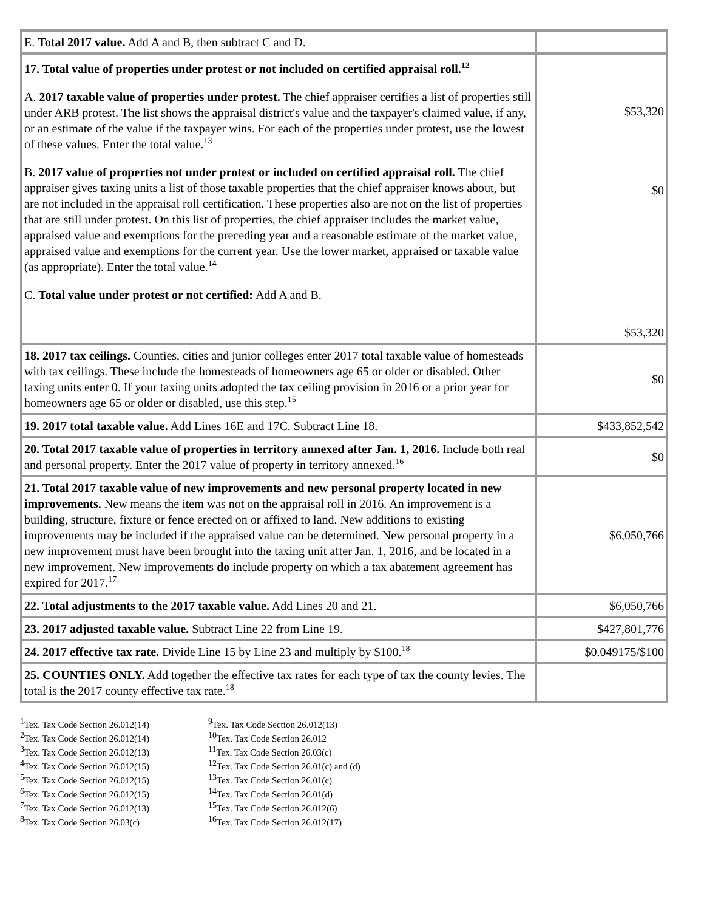| E. Total 2017 value. Add A and B, then subtract C and D. | |
| 17. Total value of properties under protest or not included on certified appraisal roll.<sup>12</sup> A. 2017 taxable value of properties under protest. The chief appraiser certifies a list of properties still under ARB protest. The list shows the appraisal district's value and the taxpayer's claimed value, if any, or an estimate of the value if the taxpayer wins. For each of the properties under protest, use the lowest of these values. Enter the total value.<sup>13</sup> B. 2017 value of properties not under protest or included on certified appraisal roll. The chief appraiser gives taxing units a list of those taxable properties that the chief appraiser knows about, but are not included in the appraisal roll certification. These properties also are not on the list of properties that are still under protest. On this list of properties, the chief appraiser includes the market value, appraised value and exemptions for the preceding year and a reasonable estimate of the market value, appraised value and exemptions for the current year. Use the lower market, appraised or taxable value (as appropriate). Enter the total value.<sup>14</sup> C. Total value under protest or not certified: Add A and B. | $53,320 $0 $53,320 |
| 18. 2017 tax ceilings. Counties, cities and junior colleges enter 2017 total taxable value of homesteads with tax ceilings. These include the homesteads of homeowners age 65 or older or disabled. Other taxing units enter 0. If your taxing units adopted the tax ceiling provision in 2016 or a prior year for homeowners age 65 or older or disabled, use this step.<sup>15</sup> | $0 |
| 19. 2017 total taxable value. Add Lines 16E and 17C. Subtract Line 18. | $433,852,542 |
| 20. Total 2017 taxable value of properties in territory annexed after Jan. 1, 2016. Include both real and personal property. Enter the 2017 value of property in territory annexed.<sup>16</sup> | $0 |
| 21. Total 2017 taxable value of new improvements and new personal property located in new improvements. New means the item was not on the appraisal roll in 2016. An improvement is a building, structure, fixture or fence erected on or affixed to land. New additions to existing improvements may be included if the appraised value can be determined. New personal property in a new improvement must have been brought into the taxing unit after Jan. 1, 2016, and be located in a new improvement. New improvements do include property on which a tax abatement agreement has expired for 2017.<sup>17</sup> | $6,050,766 |
| 22. Total adjustments to the 2017 taxable value. Add Lines 20 and 21. | $6,050,766 |
| 23. 2017 adjusted taxable value. Subtract Line 22 from Line 19. | $427,801,776 |
| 24. 2017 effective tax rate. Divide Line 15 by Line 23 and multiply by $100.<sup>18</sup> | $0.049175/$100 |
| 25. COUNTIES ONLY. Add together the effective tax rates for each type of tax the county levies. The total is the 2017 county effective tax rate.<sup>18</sup> | |
<sup>1</sup> Tex. Tax Code Section 26.012(14)
<sup>2</sup> Tex. Tax Code Section 26.012(14)
<sup>3</sup> Tex. Tax Code Section 26.012(13)
<sup>4</sup> Tex. Tax Code Section 26.012(15)
<sup>5</sup> Tex. Tax Code Section 26.012(15)
<sup>6</sup> Tex. Tax Code Section 26.012(15)
<sup>7</sup> Tex. Tax Code Section 26.012(13)
<sup>8</sup> Tex. Tax Code Section 26.03(c)
<sup>9</sup> Tex. Tax Code Section 26.012(13)
<sup>10</sup> Tex. Tax Code Section 26.012
<sup>11</sup> Tex. Tax Code Section 26.03(c)
<sup>12</sup> Tex. Tax Code Section 26.01(c) and (d)
<sup>13</sup> Tex. Tax Code Section 26.01(c)
<sup>14</sup> Tex. Tax Code Section 26.01(d)
<sup>15</sup> Tex. Tax Code Section 26.012(6)
<sup>16</sup> Tex. Tax Code Section 26.012(17)